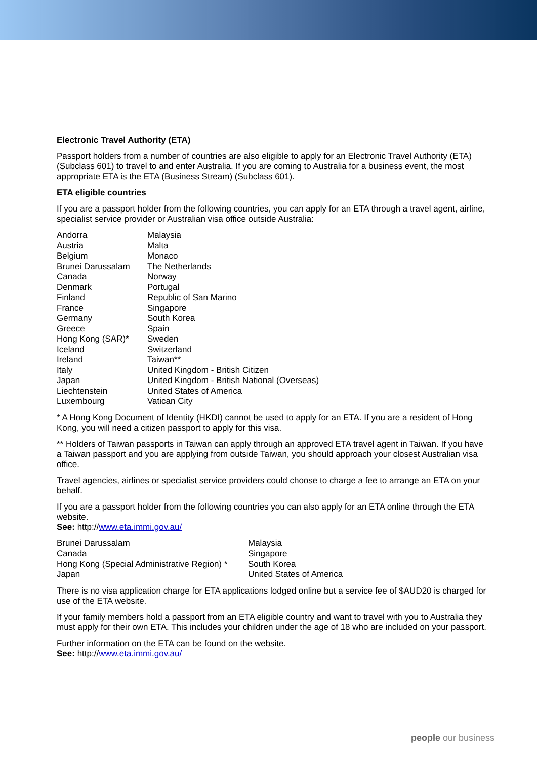Electronic Travel Authority (ETA)
Passport holders from a number of countries are also eligible to apply for an Electronic Travel Authority (ETA) (Subclass 601) to travel to and enter Australia. If you are coming to Australia for a business event, the most appropriate ETA is the ETA (Business Stream) (Subclass 601).
ETA eligible countries
If you are a passport holder from the following countries, you can apply for an ETA through a travel agent, airline, specialist service provider or Australian visa office outside Australia:
| Andorra | Malaysia |
| Austria | Malta |
| Belgium | Monaco |
| Brunei Darussalam | The Netherlands |
| Canada | Norway |
| Denmark | Portugal |
| Finland | Republic of San Marino |
| France | Singapore |
| Germany | South Korea |
| Greece | Spain |
| Hong Kong (SAR)* | Sweden |
| Iceland | Switzerland |
| Ireland | Taiwan** |
| Italy | United Kingdom - British Citizen |
| Japan | United Kingdom - British National (Overseas) |
| Liechtenstein | United States of America |
| Luxembourg | Vatican City |
* A Hong Kong Document of Identity (HKDI) cannot be used to apply for an ETA. If you are a resident of Hong Kong, you will need a citizen passport to apply for this visa.
** Holders of Taiwan passports in Taiwan can apply through an approved ETA travel agent in Taiwan. If you have a Taiwan passport and you are applying from outside Taiwan, you should approach your closest Australian visa office.
Travel agencies, airlines or specialist service providers could choose to charge a fee to arrange an ETA on your behalf.
If you are a passport holder from the following countries you can also apply for an ETA online through the ETA website.
See: http://www.eta.immi.gov.au/
| Brunei Darussalam | Malaysia |
| Canada | Singapore |
| Hong Kong (Special Administrative Region) * | South Korea |
| Japan | United States of America |
There is no visa application charge for ETA applications lodged online but a service fee of $AUD20 is charged for use of the ETA website.
If your family members hold a passport from an ETA eligible country and want to travel with you to Australia they must apply for their own ETA. This includes your children under the age of 18 who are included on your passport.
Further information on the ETA can be found on the website.
See: http://www.eta.immi.gov.au/
people our business